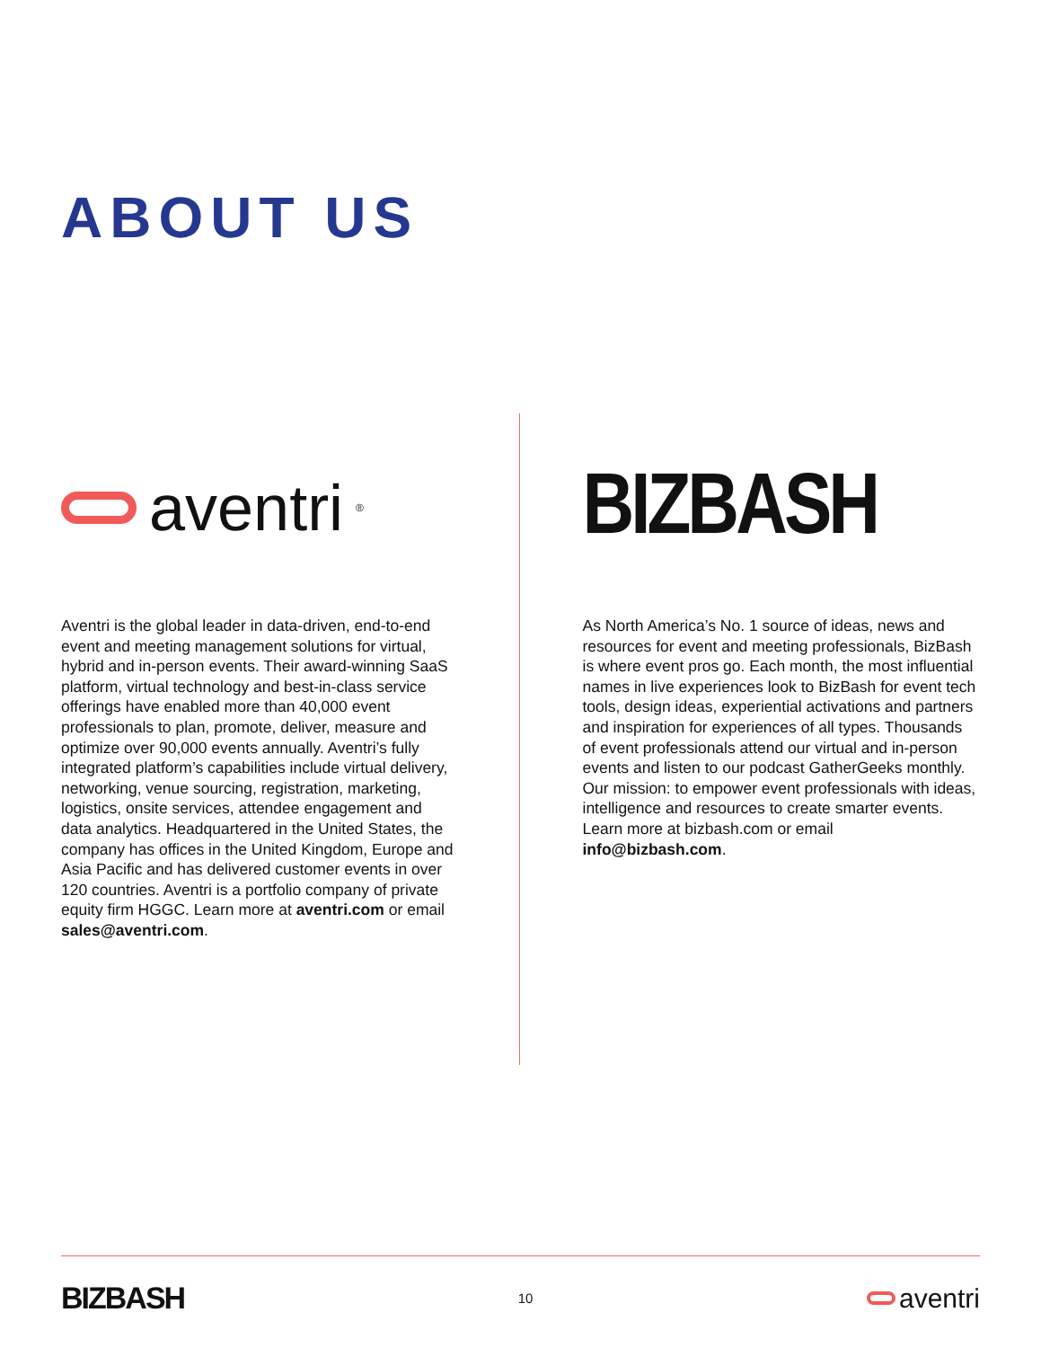ABOUT US
aventri<sup>®</sup>
Aventri is the global leader in data-driven, end-to-end event and meeting management solutions for virtual, hybrid and in-person events. Their award-winning SaaS platform, virtual technology and best-in-class service offerings have enabled more than 40,000 event professionals to plan, promote, deliver, measure and optimize over 90,000 events annually. Aventri’s fully integrated platform’s capabilities include virtual delivery, networking, venue sourcing, registration, marketing, logistics, onsite services, attendee engagement and data analytics. Headquartered in the United States, the company has offices in the United Kingdom, Europe and Asia Pacific and has delivered customer events in over 120 countries. Aventri is a portfolio company of private equity firm HGGC. Learn more at aventri.com or email sales@aventri.com.
BIZBASH
As North America’s No. 1 source of ideas, news and resources for event and meeting professionals, BizBash is where event pros go. Each month, the most influential names in live experiences look to BizBash for event tech tools, design ideas, experiential activations and partners and inspiration for experiences of all types. Thousands of event professionals attend our virtual and in-person events and listen to our podcast GatherGeeks monthly. Our mission: to empower event professionals with ideas, intelligence and resources to create smarter events. Learn more at bizbash.com or email info@bizbash.com.
BIZBASH
10
aventri